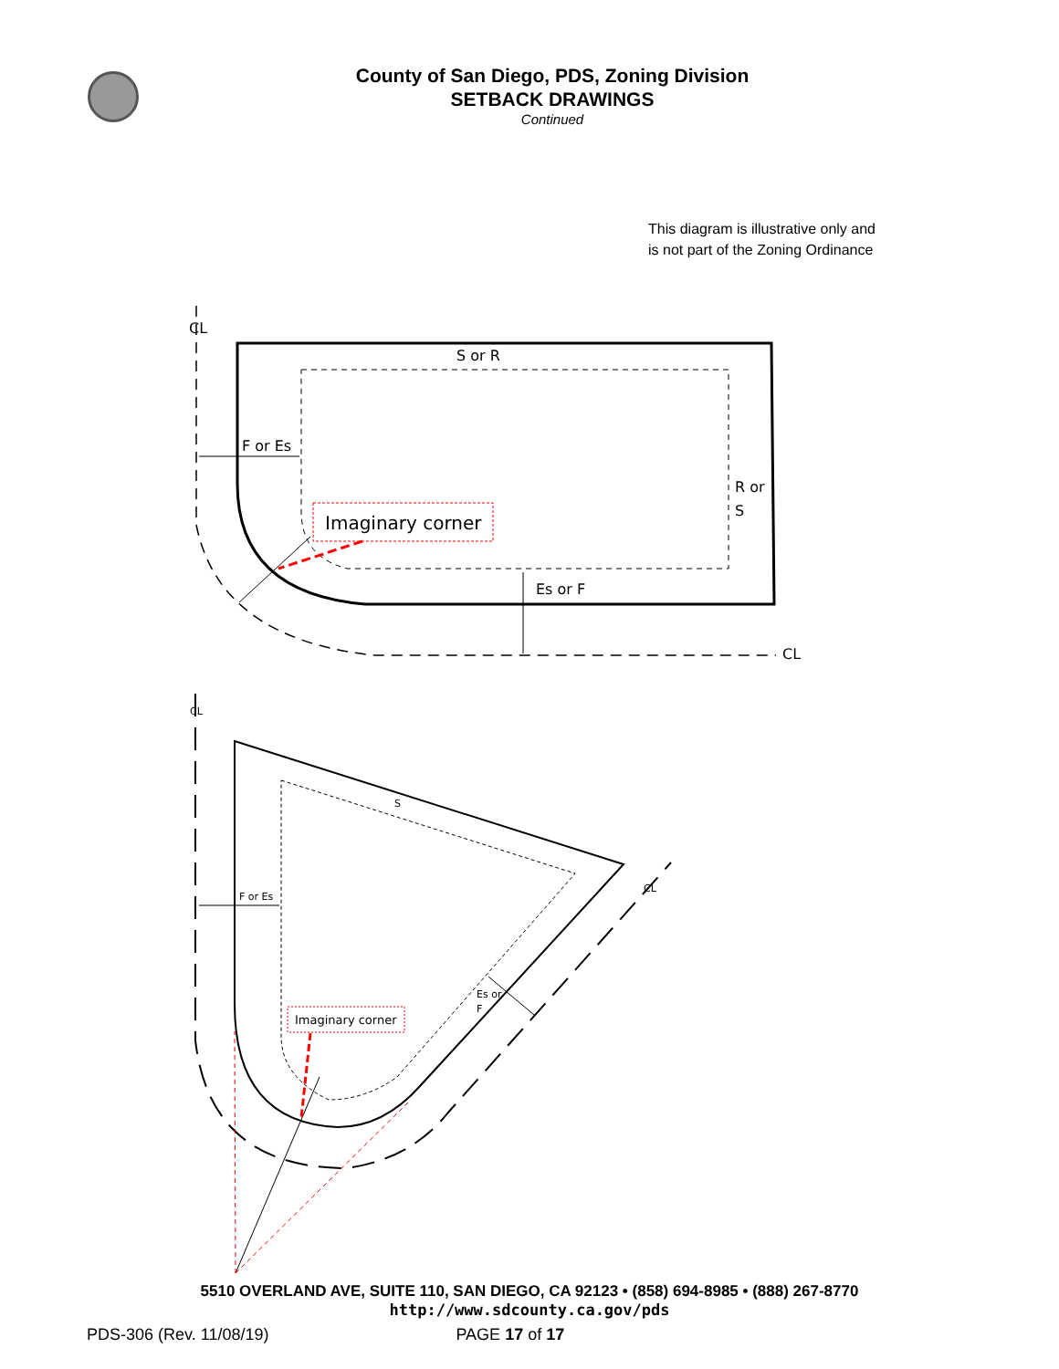County of San Diego, PDS, Zoning Division
SETBACK DRAWINGS
Continued
This diagram is illustrative only and is not part of the Zoning Ordinance
CL
S or R
F or Es
R or
S
Imaginary corner
Es or F
CL
CL
S
CL
F or Es
Es or
F
Imaginary corner
5510 OVERLAND AVE, SUITE 110, SAN DIEGO, CA 92123 • (858) 694-8985 • (888) 267-8770
http://www.sdcounty.ca.gov/pds
PDS-306 (Rev. 11/08/19) PAGE 17 of 17